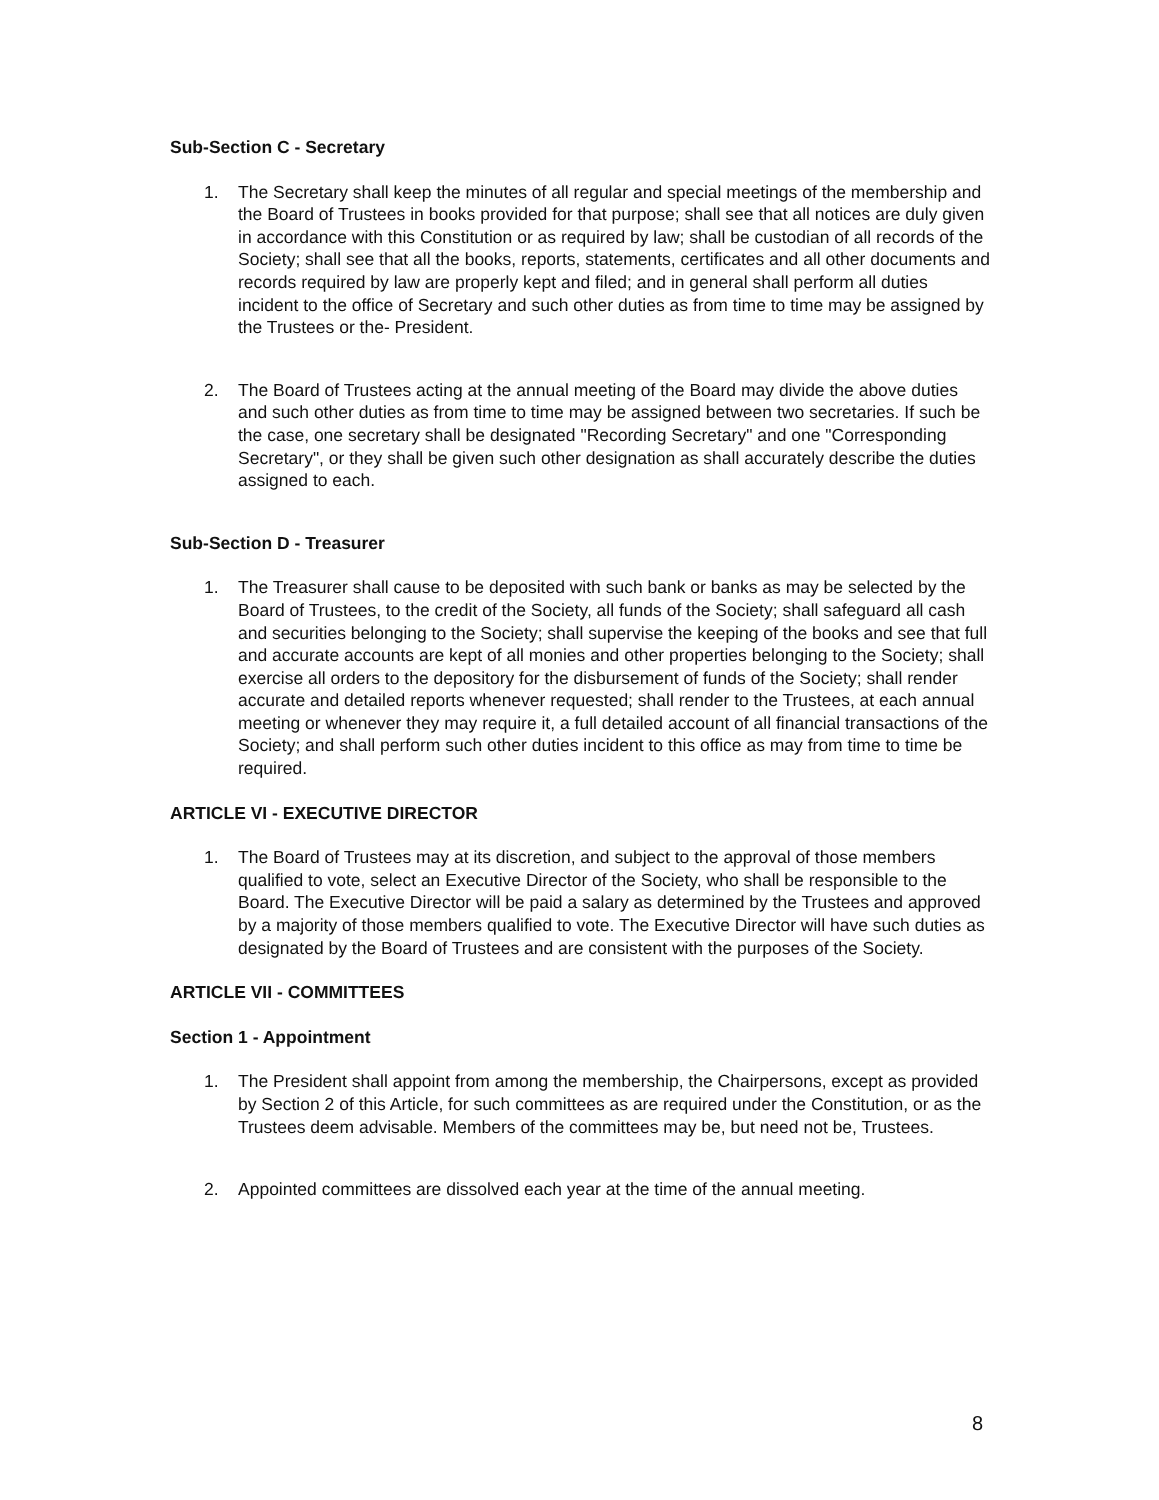Sub-Section C - Secretary
1. The Secretary shall keep the minutes of all regular and special meetings of the membership and the Board of Trustees in books provided for that purpose; shall see that all notices are duly given in accordance with this Constitution or as required by law; shall be custodian of all records of the Society; shall see that all the books, reports, statements, certificates and all other documents and records required by law are properly kept and filed; and in general shall perform all duties incident to the office of Secretary and such other duties as from time to time may be assigned by the Trustees or the- President.
2. The Board of Trustees acting at the annual meeting of the Board may divide the above duties and such other duties as from time to time may be assigned between two secretaries. If such be the case, one secretary shall be designated "Recording Secretary" and one "Corresponding Secretary", or they shall be given such other designation as shall accurately describe the duties assigned to each.
Sub-Section D - Treasurer
1. The Treasurer shall cause to be deposited with such bank or banks as may be selected by the Board of Trustees, to the credit of the Society, all funds of the Society; shall safeguard all cash and securities belonging to the Society; shall supervise the keeping of the books and see that full and accurate accounts are kept of all monies and other properties belonging to the Society; shall exercise all orders to the depository for the disbursement of funds of the Society; shall render accurate and detailed reports whenever requested; shall render to the Trustees, at each annual meeting or whenever they may require it, a full detailed account of all financial transactions of the Society; and shall perform such other duties incident to this office as may from time to time be required.
ARTICLE VI - EXECUTIVE DIRECTOR
1. The Board of Trustees may at its discretion, and subject to the approval of those members qualified to vote, select an Executive Director of the Society, who shall be responsible to the Board. The Executive Director will be paid a salary as determined by the Trustees and approved by a majority of those members qualified to vote. The Executive Director will have such duties as designated by the Board of Trustees and are consistent with the purposes of the Society.
ARTICLE VII - COMMITTEES
Section 1 - Appointment
1. The President shall appoint from among the membership, the Chairpersons, except as provided by Section 2 of this Article, for such committees as are required under the Constitution, or as the Trustees deem advisable. Members of the committees may be, but need not be, Trustees.
2. Appointed committees are dissolved each year at the time of the annual meeting.
8